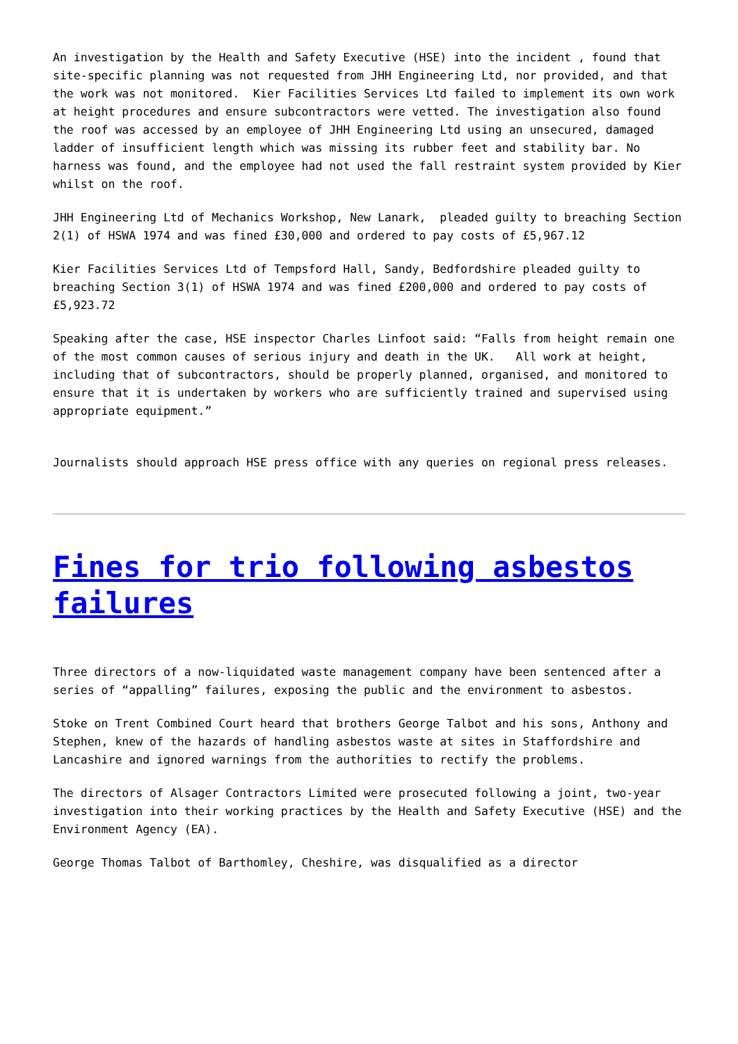An investigation by the Health and Safety Executive (HSE) into the incident , found that site-specific planning was not requested from JHH Engineering Ltd, nor provided, and that the work was not monitored. Kier Facilities Services Ltd failed to implement its own work at height procedures and ensure subcontractors were vetted. The investigation also found the roof was accessed by an employee of JHH Engineering Ltd using an unsecured, damaged ladder of insufficient length which was missing its rubber feet and stability bar. No harness was found, and the employee had not used the fall restraint system provided by Kier whilst on the roof.
JHH Engineering Ltd of Mechanics Workshop, New Lanark, pleaded guilty to breaching Section 2(1) of HSWA 1974 and was fined £30,000 and ordered to pay costs of £5,967.12
Kier Facilities Services Ltd of Tempsford Hall, Sandy, Bedfordshire pleaded guilty to breaching Section 3(1) of HSWA 1974 and was fined £200,000 and ordered to pay costs of £5,923.72
Speaking after the case, HSE inspector Charles Linfoot said: “Falls from height remain one of the most common causes of serious injury and death in the UK. All work at height, including that of subcontractors, should be properly planned, organised, and monitored to ensure that it is undertaken by workers who are sufficiently trained and supervised using appropriate equipment.”
Journalists should approach HSE press office with any queries on regional press releases.
Fines for trio following asbestos failures
Three directors of a now-liquidated waste management company have been sentenced after a series of “appalling” failures, exposing the public and the environment to asbestos.
Stoke on Trent Combined Court heard that brothers George Talbot and his sons, Anthony and Stephen, knew of the hazards of handling asbestos waste at sites in Staffordshire and Lancashire and ignored warnings from the authorities to rectify the problems.
The directors of Alsager Contractors Limited were prosecuted following a joint, two-year investigation into their working practices by the Health and Safety Executive (HSE) and the Environment Agency (EA).
George Thomas Talbot of Barthomley, Cheshire, was disqualified as a director